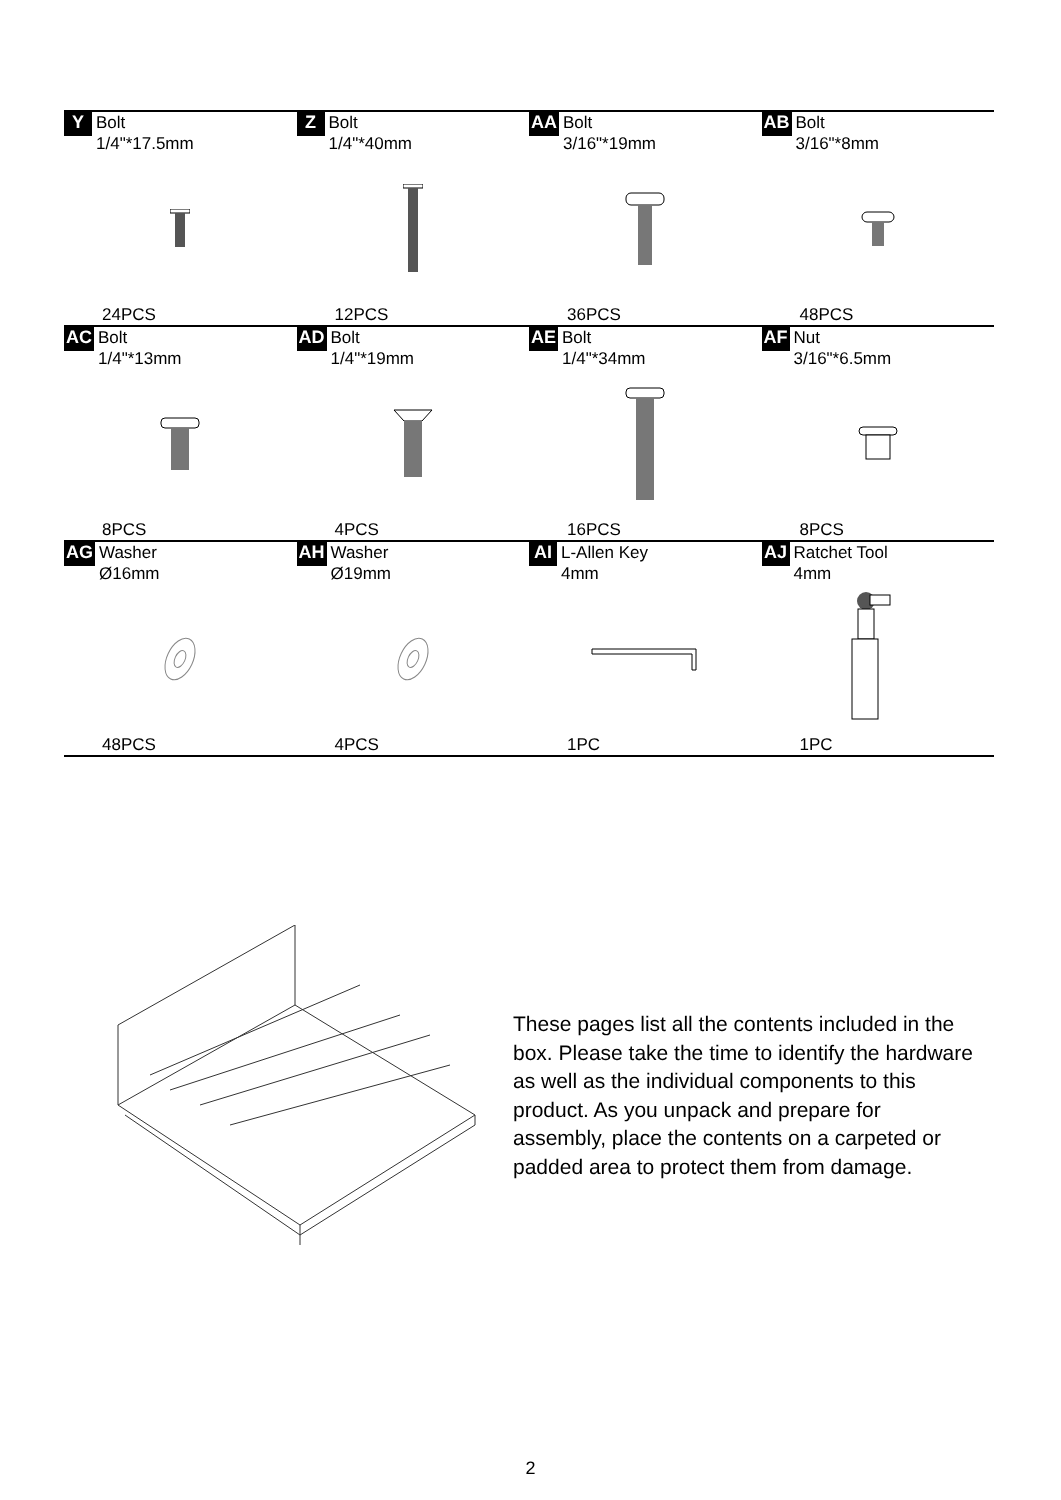| Y Bolt 1/4"*17.5mm 24PCS | Z Bolt 1/4"*40mm 12PCS | AA Bolt 3/16"*19mm 36PCS | AB Bolt 3/16"*8mm 48PCS |
| AC Bolt 1/4"*13mm 8PCS | AD Bolt 1/4"*19mm 4PCS | AE Bolt 1/4"*34mm 16PCS | AF Nut 3/16"*6.5mm 8PCS |
| AG Washer Ø16mm 48PCS | AH Washer Ø19mm 4PCS | AI L-Allen Key 4mm 1PC | AJ Ratchet Tool 4mm 1PC |
These pages list all the contents included in the box. Please take the time to identify the hardware as well as the individual components to this product. As you unpack and prepare for assembly, place the contents on a carpeted or padded area to protect them from damage.
2